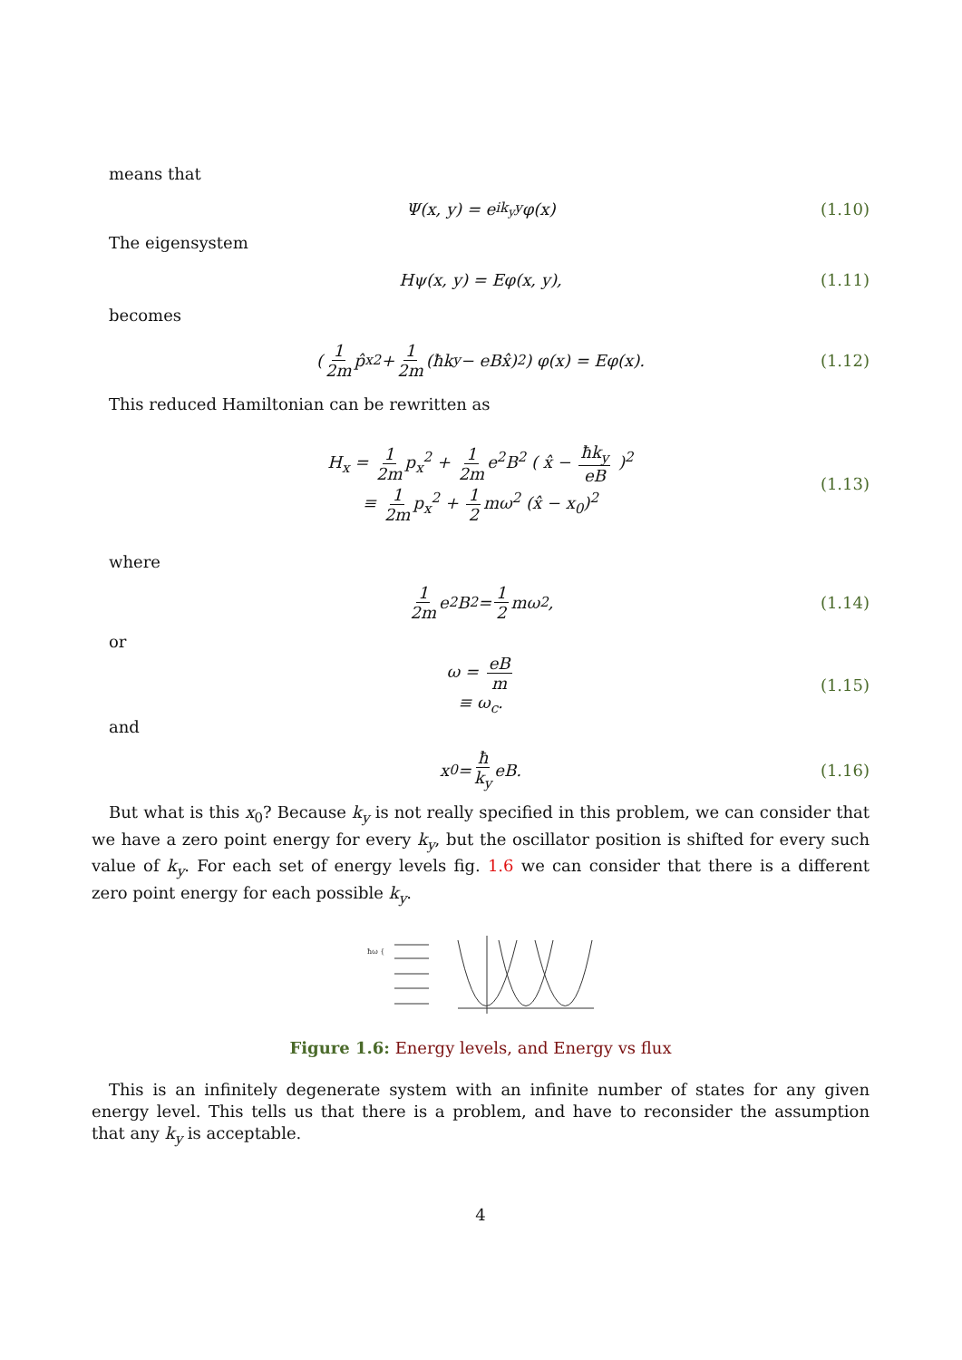means that
Ψ(x, y) = e<sup>ik<sub>y</sub>y</sup>φ(x) (1.10)
The eigensystem
Hψ(x, y) = Eφ(x, y), (1.11)
becomes
( 1 2m p̂<sub>x</sub><sup>2</sup> + 1 2m (ħk<sub>y</sub> − eBx̂)<sup>2</sup> ) φ(x) = Eφ(x). (1.12)
This reduced Hamiltonian can be rewritten as
H<sub>x</sub> = 1 2m p<sub>x</sub><sup>2</sup> + 1 2m e<sup>2</sup>B<sup>2</sup> ( x̂ − ħk<sub>y</sub> eB )<sup>2</sup>
≡ 1 2m p<sub>x</sub><sup>2</sup> + 1 2 mω<sup>2</sup> (x̂ − x<sub>0</sub>)<sup>2</sup>
(1.13)
where
1 2m e<sup>2</sup>B<sup>2</sup> = 1 2 mω<sup>2</sup>, (1.14)
or
ω = eB m
≡ ω<sub>c</sub>.
(1.15)
and
x<sub>0</sub> = ħ k<sub>y</sub> eB. (1.16)
But what is this x<sub>0</sub>? Because k<sub>y</sub> is not really specified in this problem, we can consider that we have a zero point energy for every k<sub>y</sub>, but the oscillator position is shifted for every such value of k<sub>y</sub>. For each set of energy levels fig. 1.6 we can consider that there is a different zero point energy for each possible k<sub>y</sub>.
ħω {
Figure 1.6: Energy levels, and Energy vs flux
This is an infinitely degenerate system with an infinite number of states for any given energy level. This tells us that there is a problem, and have to reconsider the assumption that any k<sub>y</sub> is acceptable.
4